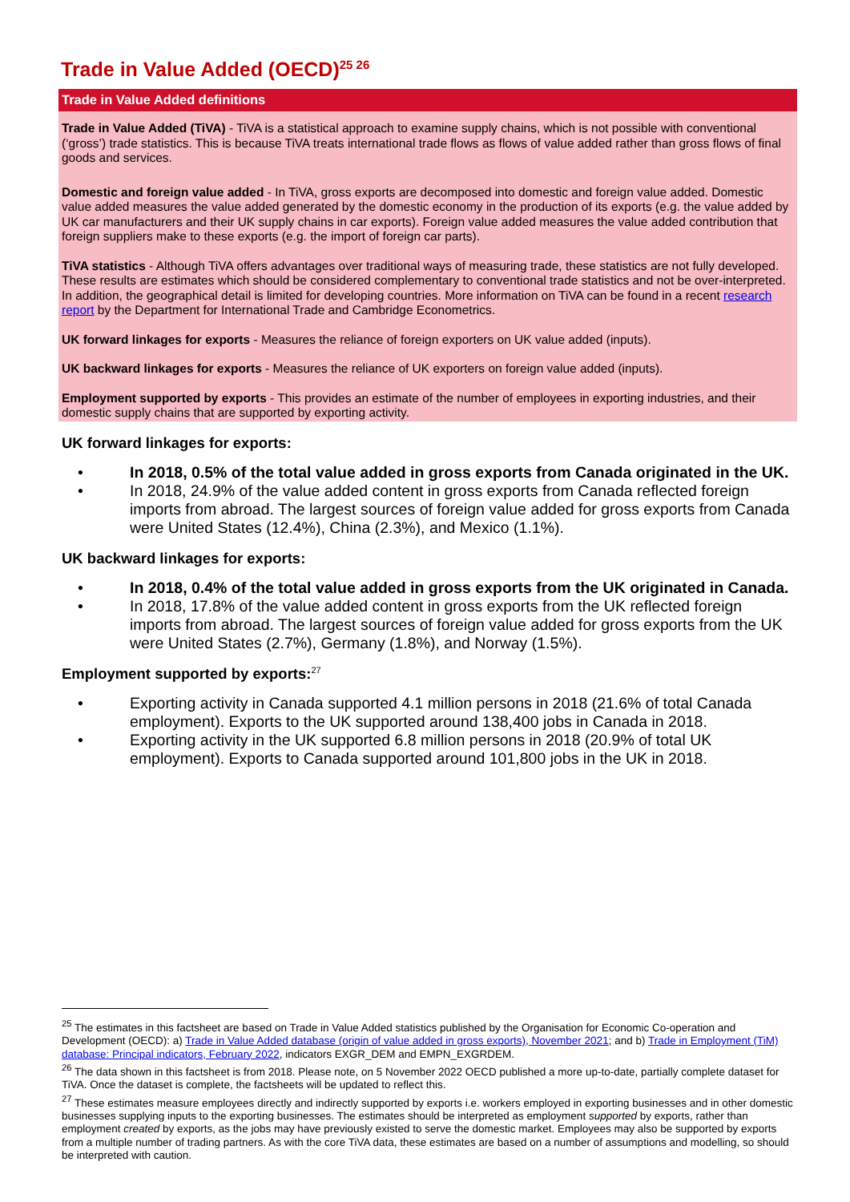Trade in Value Added (OECD)<sup>25 26</sup>
Trade in Value Added definitions
Trade in Value Added (TiVA) - TiVA is a statistical approach to examine supply chains, which is not possible with conventional (‘gross’) trade statistics. This is because TiVA treats international trade flows as flows of value added rather than gross flows of final goods and services.
Domestic and foreign value added - In TiVA, gross exports are decomposed into domestic and foreign value added. Domestic value added measures the value added generated by the domestic economy in the production of its exports (e.g. the value added by UK car manufacturers and their UK supply chains in car exports). Foreign value added measures the value added contribution that foreign suppliers make to these exports (e.g. the import of foreign car parts).
TiVA statistics - Although TiVA offers advantages over traditional ways of measuring trade, these statistics are not fully developed. These results are estimates which should be considered complementary to conventional trade statistics and not be over-interpreted. In addition, the geographical detail is limited for developing countries. More information on TiVA can be found in a recent research report by the Department for International Trade and Cambridge Econometrics.
UK forward linkages for exports - Measures the reliance of foreign exporters on UK value added (inputs).
UK backward linkages for exports - Measures the reliance of UK exporters on foreign value added (inputs).
Employment supported by exports - This provides an estimate of the number of employees in exporting industries, and their domestic supply chains that are supported by exporting activity.
UK forward linkages for exports:
• In 2018, 0.5% of the total value added in gross exports from Canada originated in the UK.
• In 2018, 24.9% of the value added content in gross exports from Canada reflected foreign imports from abroad. The largest sources of foreign value added for gross exports from Canada were United States (12.4%), China (2.3%), and Mexico (1.1%).
UK backward linkages for exports:
• In 2018, 0.4% of the total value added in gross exports from the UK originated in Canada.
• In 2018, 17.8% of the value added content in gross exports from the UK reflected foreign imports from abroad. The largest sources of foreign value added for gross exports from the UK were United States (2.7%), Germany (1.8%), and Norway (1.5%).
Employment supported by exports:<sup>27</sup>
• Exporting activity in Canada supported 4.1 million persons in 2018 (21.6% of total Canada employment). Exports to the UK supported around 138,400 jobs in Canada in 2018.
• Exporting activity in the UK supported 6.8 million persons in 2018 (20.9% of total UK employment). Exports to Canada supported around 101,800 jobs in the UK in 2018.
<sup>25</sup> The estimates in this factsheet are based on Trade in Value Added statistics published by the Organisation for Economic Co-operation and Development (OECD): a) Trade in Value Added database (origin of value added in gross exports), November 2021; and b) Trade in Employment (TiM) database: Principal indicators, February 2022, indicators EXGR_DEM and EMPN_EXGRDEM.
<sup>26</sup> The data shown in this factsheet is from 2018. Please note, on 5 November 2022 OECD published a more up-to-date, partially complete dataset for TiVA. Once the dataset is complete, the factsheets will be updated to reflect this.
<sup>27</sup> These estimates measure employees directly and indirectly supported by exports i.e. workers employed in exporting businesses and in other domestic businesses supplying inputs to the exporting businesses. The estimates should be interpreted as employment supported by exports, rather than employment created by exports, as the jobs may have previously existed to serve the domestic market. Employees may also be supported by exports from a multiple number of trading partners. As with the core TiVA data, these estimates are based on a number of assumptions and modelling, so should be interpreted with caution.